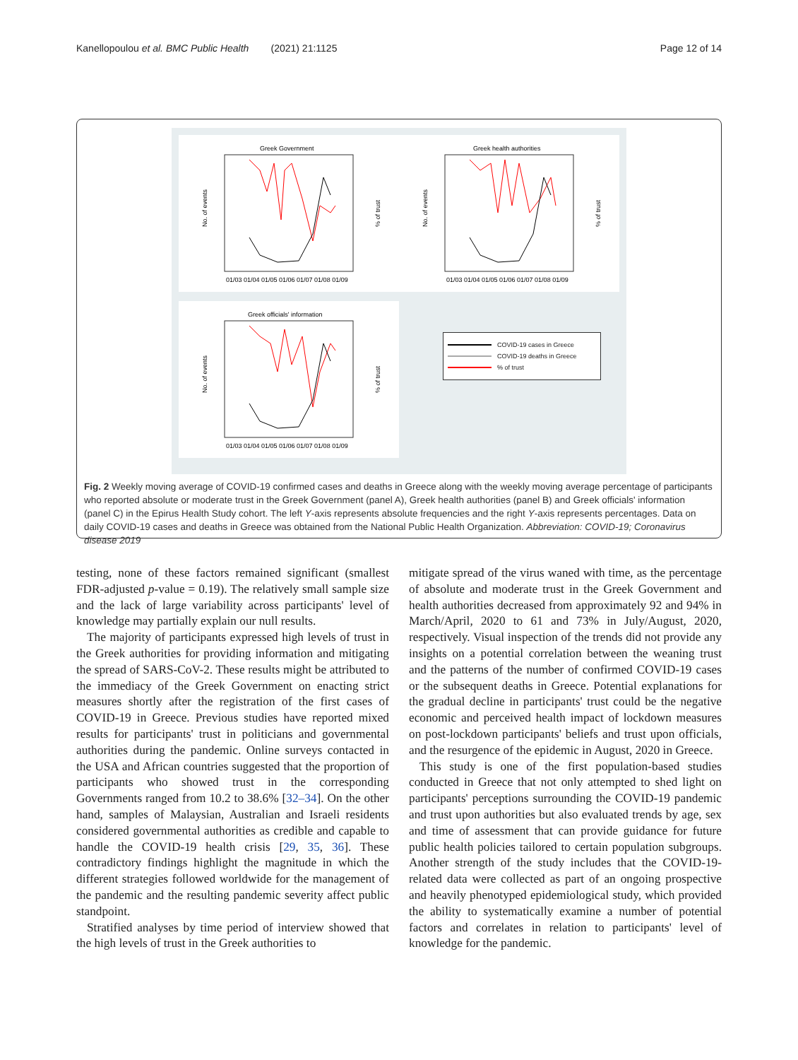Kanellopoulou et al. BMC Public Health (2021) 21:1125 Page 12 of 14
Greek Government
No. of events
% of trust
01/03 01/04 01/05 01/06 01/07 01/08 01/09
Greek health authorities
No. of events
% of trust
01/03 01/04 01/05 01/06 01/07 01/08 01/09
Greek officials' information
No. of events
% of trust
01/03 01/04 01/05 01/06 01/07 01/08 01/09
COVID-19 cases in Greece
COVID-19 deaths in Greece
% of trust
Fig. 2 Weekly moving average of COVID-19 confirmed cases and deaths in Greece along with the weekly moving average percentage of participants who reported absolute or moderate trust in the Greek Government (panel A), Greek health authorities (panel B) and Greek officials' information (panel C) in the Epirus Health Study cohort. The left Y-axis represents absolute frequencies and the right Y-axis represents percentages. Data on daily COVID-19 cases and deaths in Greece was obtained from the National Public Health Organization. Abbreviation: COVID-19; Coronavirus disease 2019
testing, none of these factors remained significant (smallest FDR-adjusted p-value = 0.19). The relatively small sample size and the lack of large variability across participants' level of knowledge may partially explain our null results.
The majority of participants expressed high levels of trust in the Greek authorities for providing information and mitigating the spread of SARS-CoV-2. These results might be attributed to the immediacy of the Greek Government on enacting strict measures shortly after the registration of the first cases of COVID-19 in Greece. Previous studies have reported mixed results for participants' trust in politicians and governmental authorities during the pandemic. Online surveys contacted in the USA and African countries suggested that the proportion of participants who showed trust in the corresponding Governments ranged from 10.2 to 38.6% [32–34]. On the other hand, samples of Malaysian, Australian and Israeli residents considered governmental authorities as credible and capable to handle the COVID-19 health crisis [29, 35, 36]. These contradictory findings highlight the magnitude in which the different strategies followed worldwide for the management of the pandemic and the resulting pandemic severity affect public standpoint.
Stratified analyses by time period of interview showed that the high levels of trust in the Greek authorities to
mitigate spread of the virus waned with time, as the percentage of absolute and moderate trust in the Greek Government and health authorities decreased from approximately 92 and 94% in March/April, 2020 to 61 and 73% in July/August, 2020, respectively. Visual inspection of the trends did not provide any insights on a potential correlation between the weaning trust and the patterns of the number of confirmed COVID-19 cases or the subsequent deaths in Greece. Potential explanations for the gradual decline in participants' trust could be the negative economic and perceived health impact of lockdown measures on post-lockdown participants' beliefs and trust upon officials, and the resurgence of the epidemic in August, 2020 in Greece.
This study is one of the first population-based studies conducted in Greece that not only attempted to shed light on participants' perceptions surrounding the COVID-19 pandemic and trust upon authorities but also evaluated trends by age, sex and time of assessment that can provide guidance for future public health policies tailored to certain population subgroups. Another strength of the study includes that the COVID-19-related data were collected as part of an ongoing prospective and heavily phenotyped epidemiological study, which provided the ability to systematically examine a number of potential factors and correlates in relation to participants' level of knowledge for the pandemic.